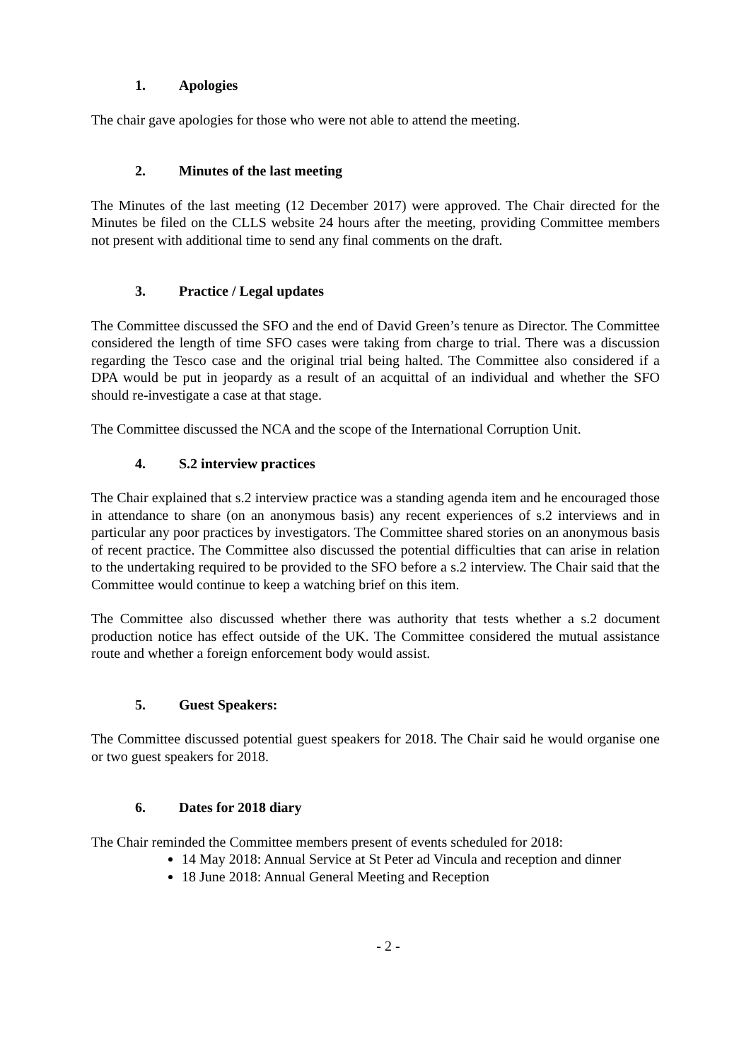1. Apologies
The chair gave apologies for those who were not able to attend the meeting.
2. Minutes of the last meeting
The Minutes of the last meeting (12 December 2017) were approved. The Chair directed for the Minutes be filed on the CLLS website 24 hours after the meeting, providing Committee members not present with additional time to send any final comments on the draft.
3. Practice / Legal updates
The Committee discussed the SFO and the end of David Green’s tenure as Director. The Committee considered the length of time SFO cases were taking from charge to trial. There was a discussion regarding the Tesco case and the original trial being halted. The Committee also considered if a DPA would be put in jeopardy as a result of an acquittal of an individual and whether the SFO should re-investigate a case at that stage.
The Committee discussed the NCA and the scope of the International Corruption Unit.
4. S.2 interview practices
The Chair explained that s.2 interview practice was a standing agenda item and he encouraged those in attendance to share (on an anonymous basis) any recent experiences of s.2 interviews and in particular any poor practices by investigators. The Committee shared stories on an anonymous basis of recent practice. The Committee also discussed the potential difficulties that can arise in relation to the undertaking required to be provided to the SFO before a s.2 interview. The Chair said that the Committee would continue to keep a watching brief on this item.
The Committee also discussed whether there was authority that tests whether a s.2 document production notice has effect outside of the UK. The Committee considered the mutual assistance route and whether a foreign enforcement body would assist.
5. Guest Speakers:
The Committee discussed potential guest speakers for 2018. The Chair said he would organise one or two guest speakers for 2018.
6. Dates for 2018 diary
The Chair reminded the Committee members present of events scheduled for 2018:
14 May 2018: Annual Service at St Peter ad Vincula and reception and dinner
18 June 2018: Annual General Meeting and Reception
- 2 -